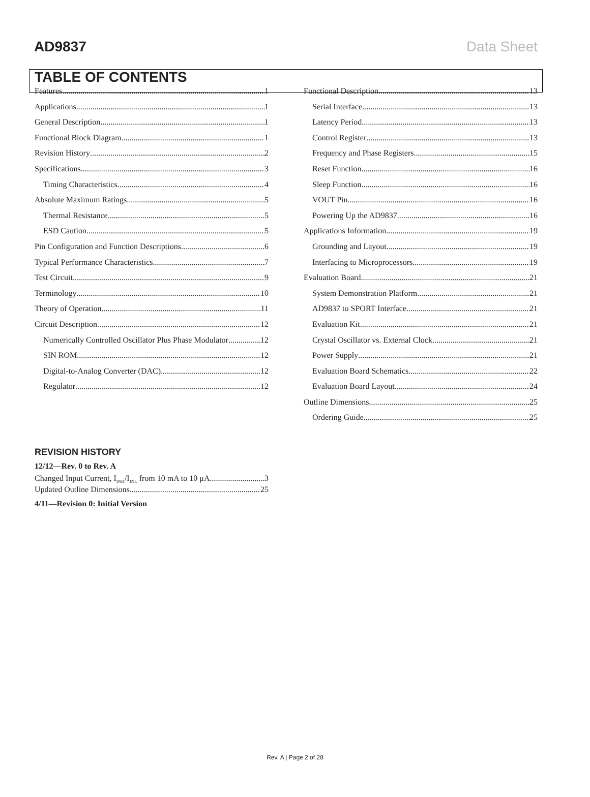AD9837 Data Sheet
TABLE OF CONTENTS
Features 1
Applications 1
General Description 1
Functional Block Diagram 1
Revision History 2
Specifications 3
Timing Characteristics 4
Absolute Maximum Ratings 5
Thermal Resistance 5
ESD Caution 5
Pin Configuration and Function Descriptions 6
Typical Performance Characteristics 7
Test Circuit 9
Terminology 10
Theory of Operation 11
Circuit Description 12
Numerically Controlled Oscillator Plus Phase Modulator 12
SIN ROM 12
Digital-to-Analog Converter (DAC) 12
Regulator 12
Functional Description 13
Serial Interface 13
Latency Period 13
Control Register 13
Frequency and Phase Registers 15
Reset Function 16
Sleep Function 16
VOUT Pin 16
Powering Up the AD9837 16
Applications Information 19
Grounding and Layout 19
Interfacing to Microprocessors 19
Evaluation Board 21
System Demonstration Platform 21
AD9837 to SPORT Interface 21
Evaluation Kit 21
Crystal Oscillator vs. External Clock 21
Power Supply 21
Evaluation Board Schematics 22
Evaluation Board Layout 24
Outline Dimensions 25
Ordering Guide 25
REVISION HISTORY
12/12—Rev. 0 to Rev. A
Changed Input Current, I<sub>INH</sub>/I<sub>INL</sub> from 10 mA to 10 μA 3
Updated Outline Dimensions 25
4/11—Revision 0: Initial Version
Rev. A | Page 2 of 28